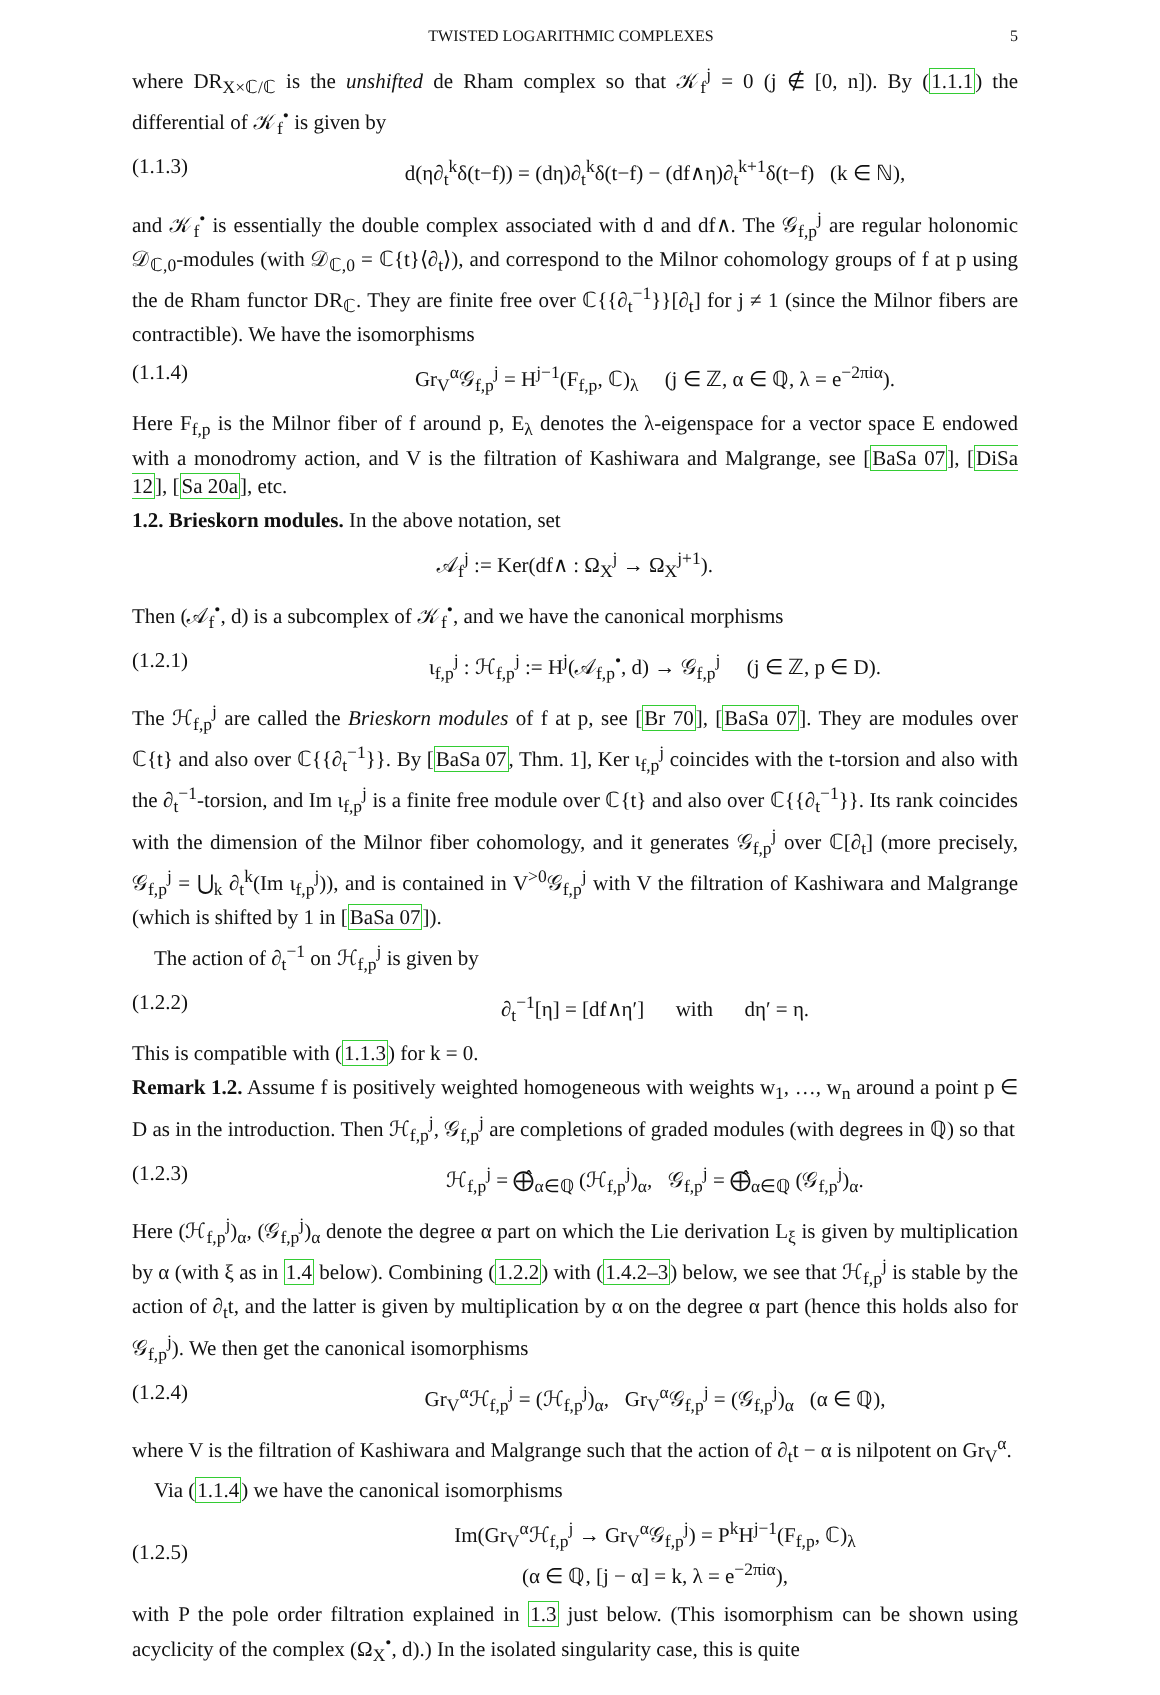TWISTED LOGARITHMIC COMPLEXES 5
where DR<sub>X×ℂ/ℂ</sub> is the unshifted de Rham complex so that 𝒦<sub>f</sub><sup>j</sup> = 0 (j ∉ [0, n]). By (1.1.1) the differential of 𝒦<sub>f</sub><sup>•</sup> is given by
(1.1.3) d(η∂<sub>t</sub><sup>k</sup>δ(t−f)) = (dη)∂<sub>t</sub><sup>k</sup>δ(t−f) − (df∧η)∂<sub>t</sub><sup>k+1</sup>δ(t−f) (k ∈ ℕ),
and 𝒦<sub>f</sub><sup>•</sup> is essentially the double complex associated with d and df∧. The 𝒢<sub>f,p</sub><sup>j</sup> are regular holonomic 𝒟<sub>ℂ,0</sub>-modules (with 𝒟<sub>ℂ,0</sub> = ℂ{t}⟨∂<sub>t</sub>⟩), and correspond to the Milnor cohomology groups of f at p using the de Rham functor DR<sub>ℂ</sub>. They are finite free over ℂ{{∂<sub>t</sub><sup>−1</sup>}}[∂<sub>t</sub>] for j ≠ 1 (since the Milnor fibers are contractible). We have the isomorphisms
(1.1.4) Gr<sub>V</sub><sup>α</sup>𝒢<sub>f,p</sub><sup>j</sup> = H<sup>j−1</sup>(F<sub>f,p</sub>, ℂ)<sub>λ</sub> (j ∈ ℤ, α ∈ ℚ, λ = e<sup>−2πiα</sup>).
Here F<sub>f,p</sub> is the Milnor fiber of f around p, E<sub>λ</sub> denotes the λ-eigenspace for a vector space E endowed with a monodromy action, and V is the filtration of Kashiwara and Malgrange, see [BaSa 07], [DiSa 12], [Sa 20a], etc.
1.2. Brieskorn modules. In the above notation, set
𝒜<sub>f</sub><sup>j</sup> := Ker(df∧ : Ω<sub>X</sub><sup>j</sup> → Ω<sub>X</sub><sup>j+1</sup>).
Then (𝒜<sub>f</sub><sup>•</sup>, d) is a subcomplex of 𝒦<sub>f</sub><sup>•</sup>, and we have the canonical morphisms
(1.2.1) ι<sub>f,p</sub><sup>j</sup> : ℋ<sub>f,p</sub><sup>j</sup> := H<sup>j</sup>(𝒜<sub>f,p</sub><sup>•</sup>, d) → 𝒢<sub>f,p</sub><sup>j</sup> (j ∈ ℤ, p ∈ D).
The ℋ<sub>f,p</sub><sup>j</sup> are called the Brieskorn modules of f at p, see [Br 70], [BaSa 07]. They are modules over ℂ{t} and also over ℂ{{∂<sub>t</sub><sup>−1</sup>}}. By [BaSa 07, Thm. 1], Ker ι<sub>f,p</sub><sup>j</sup> coincides with the t-torsion and also with the ∂<sub>t</sub><sup>−1</sup>-torsion, and Im ι<sub>f,p</sub><sup>j</sup> is a finite free module over ℂ{t} and also over ℂ{{∂<sub>t</sub><sup>−1</sup>}}. Its rank coincides with the dimension of the Milnor fiber cohomology, and it generates 𝒢<sub>f,p</sub><sup>j</sup> over ℂ[∂<sub>t</sub>] (more precisely, 𝒢<sub>f,p</sub><sup>j</sup> = ⋃<sub>k</sub> ∂<sub>t</sub><sup>k</sup>(Im ι<sub>f,p</sub><sup>j</sup>)), and is contained in V<sup>>0</sup>𝒢<sub>f,p</sub><sup>j</sup> with V the filtration of Kashiwara and Malgrange (which is shifted by 1 in [BaSa 07]).
The action of ∂<sub>t</sub><sup>−1</sup> on ℋ<sub>f,p</sub><sup>j</sup> is given by
(1.2.2) ∂<sub>t</sub><sup>−1</sup>[η] = [df∧η′] with dη′ = η.
This is compatible with (1.1.3) for k = 0.
Remark 1.2. Assume f is positively weighted homogeneous with weights w<sub>1</sub>, …, w<sub>n</sub> around a point p ∈ D as in the introduction. Then ℋ<sub>f,p</sub><sup>j</sup>, 𝒢<sub>f,p</sub><sup>j</sup> are completions of graded modules (with degrees in ℚ) so that
(1.2.3) ℋ<sub>f,p</sub><sup>j</sup> = ⨁̂<sub>α∈ℚ</sub> (ℋ<sub>f,p</sub><sup>j</sup>)<sub>α</sub>, 𝒢<sub>f,p</sub><sup>j</sup> = ⨁̂<sub>α∈ℚ</sub> (𝒢<sub>f,p</sub><sup>j</sup>)<sub>α</sub>.
Here (ℋ<sub>f,p</sub><sup>j</sup>)<sub>α</sub>, (𝒢<sub>f,p</sub><sup>j</sup>)<sub>α</sub> denote the degree α part on which the Lie derivation L<sub>ξ</sub> is given by multiplication by α (with ξ as in 1.4 below). Combining (1.2.2) with (1.4.2–3) below, we see that ℋ<sub>f,p</sub><sup>j</sup> is stable by the action of ∂<sub>t</sub>t, and the latter is given by multiplication by α on the degree α part (hence this holds also for 𝒢<sub>f,p</sub><sup>j</sup>). We then get the canonical isomorphisms
(1.2.4) Gr<sub>V</sub><sup>α</sup>ℋ<sub>f,p</sub><sup>j</sup> = (ℋ<sub>f,p</sub><sup>j</sup>)<sub>α</sub>, Gr<sub>V</sub><sup>α</sup>𝒢<sub>f,p</sub><sup>j</sup> = (𝒢<sub>f,p</sub><sup>j</sup>)<sub>α</sub> (α ∈ ℚ),
where V is the filtration of Kashiwara and Malgrange such that the action of ∂<sub>t</sub>t − α is nilpotent on Gr<sub>V</sub><sup>α</sup>.
Via (1.1.4) we have the canonical isomorphisms
(1.2.5) Im(Gr<sub>V</sub><sup>α</sup>ℋ<sub>f,p</sub><sup>j</sup> → Gr<sub>V</sub><sup>α</sup>𝒢<sub>f,p</sub><sup>j</sup>) = P<sup>k</sup>H<sup>j−1</sup>(F<sub>f,p</sub>, ℂ)<sub>λ</sub>
(α ∈ ℚ, [j − α] = k, λ = e<sup>−2πiα</sup>),
with P the pole order filtration explained in 1.3 just below. (This isomorphism can be shown using acyclicity of the complex (Ω<sub>X</sub><sup>•</sup>, d).) In the isolated singularity case, this is quite